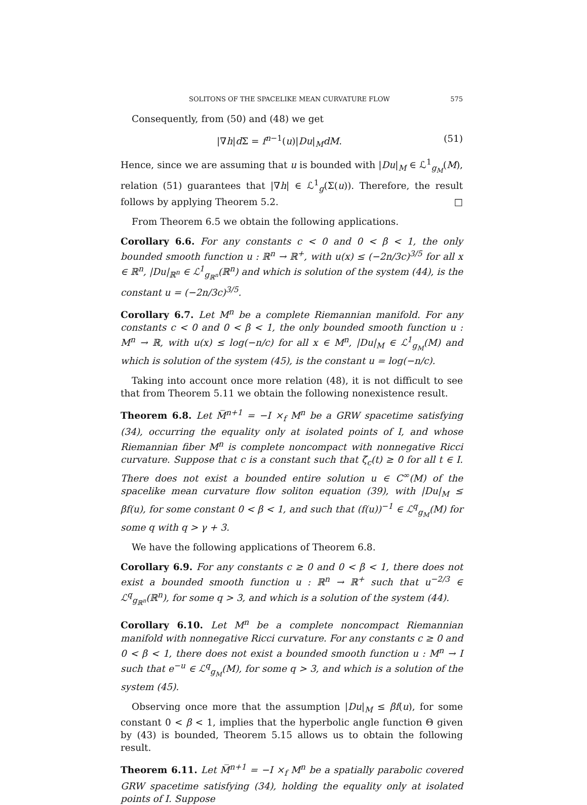SOLITONS OF THE SPACELIKE MEAN CURVATURE FLOW 575
Consequently, from (50) and (48) we get
|∇h|d Σ = f<sup>n−1</sup>(u)|Du|<sub>M</sub>dM. (51)
Hence, since we are assuming that u is bounded with |Du|<sub>M</sub> ∈ ℒ<sup>1</sup><sub>g<sub>M</sub></sub>(M), relation (51) guarantees that |∇h| ∈ ℒ<sup>1</sup><sub>g</sub>(Σ(u)). Therefore, the result follows by applying Theorem 5.2. □
From Theorem 6.5 we obtain the following applications.
Corollary 6.6. For any constants c < 0 and 0 < β < 1, the only bounded smooth function u : ℝ<sup>n</sup> → ℝ<sup>+</sup>, with u(x) ≤ (−2n/3c)<sup>3/5</sup> for all x ∈ ℝ<sup>n</sup>, |Du|<sub>ℝ<sup>n</sup></sub> ∈ ℒ<sup>1</sup><sub>g<sub>ℝ<sup>n</sup></sub></sub>(ℝ<sup>n</sup>) and which is solution of the system (44), is the constant u = (−2n/3c)<sup>3/5</sup>.
Corollary 6.7. Let M<sup>n</sup> be a complete Riemannian manifold. For any constants c < 0 and 0 < β < 1, the only bounded smooth function u : M<sup>n</sup> → ℝ, with u(x) ≤ log(−n/c) for all x ∈ M<sup>n</sup>, |Du|<sub>M</sub> ∈ ℒ<sup>1</sup><sub>g<sub>M</sub></sub>(M) and which is solution of the system (45), is the constant u = log(−n/c).
Taking into account once more relation (48), it is not difficult to see that from Theorem 5.11 we obtain the following nonexistence result.
Theorem 6.8. Let M̅<sup>n+1</sup> = −I ×<sub>f</sub> M<sup>n</sup> be a GRW spacetime satisfying (34), occurring the equality only at isolated points of I, and whose Riemannian fiber M<sup>n</sup> is complete noncompact with nonnegative Ricci curvature. Suppose that c is a constant such that ζ̄<sub>c</sub>(t) ≥ 0 for all t ∈ I. There does not exist a bounded entire solution u ∈ C<sup>∞</sup>(M) of the spacelike mean curvature flow soliton equation (39), with |Du|<sub>M</sub> ≤ βf(u), for some constant 0 < β < 1, and such that (f(u))<sup>−1</sup> ∈ ℒ<sup>q</sup><sub>g<sub>M</sub></sub>(M) for some q with q > γ + 3.
We have the following applications of Theorem 6.8.
Corollary 6.9. For any constants c ≥ 0 and 0 < β < 1, there does not exist a bounded smooth function u : ℝ<sup>n</sup> → ℝ<sup>+</sup> such that u<sup>−2/3</sup> ∈ ℒ<sup>q</sup><sub>g<sub>ℝ<sup>n</sup></sub></sub>(ℝ<sup>n</sup>), for some q > 3, and which is a solution of the system (44).
Corollary 6.10. Let M<sup>n</sup> be a complete noncompact Riemannian manifold with nonnegative Ricci curvature. For any constants c ≥ 0 and 0 < β < 1, there does not exist a bounded smooth function u : M<sup>n</sup> → I such that e<sup>−u</sup> ∈ ℒ<sup>q</sup><sub>g<sub>M</sub></sub>(M), for some q > 3, and which is a solution of the system (45).
Observing once more that the assumption |Du|<sub>M</sub> ≤ βf(u), for some constant 0 < β < 1, implies that the hyperbolic angle function Θ given by (43) is bounded, Theorem 5.15 allows us to obtain the following result.
Theorem 6.11. Let M̅<sup>n+1</sup> = −I ×<sub>f</sub> M<sup>n</sup> be a spatially parabolic covered GRW spacetime satisfying (34), holding the equality only at isolated points of I. Suppose